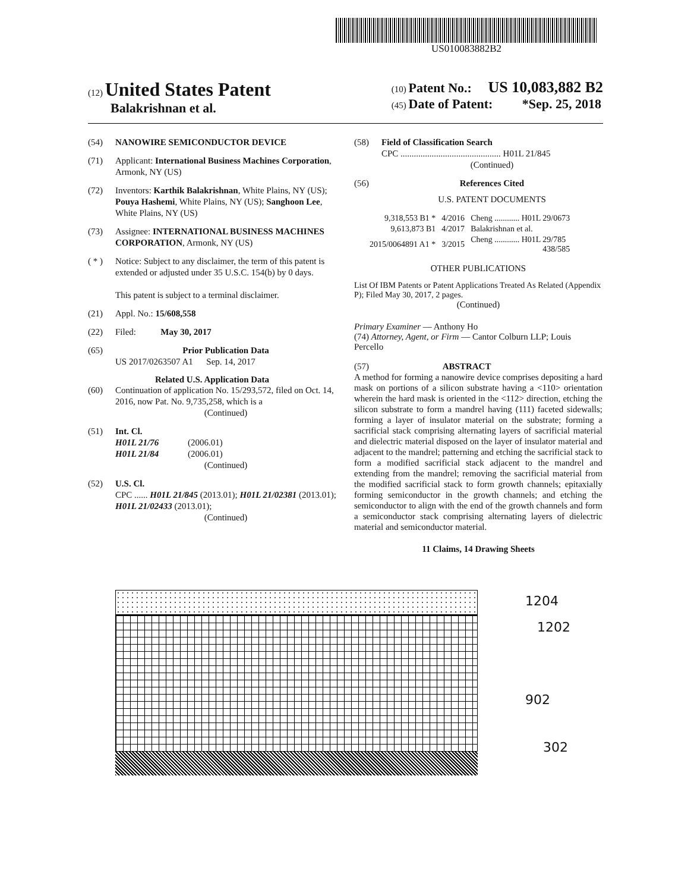US010083882B2
(12) United States Patent
Balakrishnan et al.
(10) Patent No.: US 10,083,882 B2
(45) Date of Patent: *Sep. 25, 2018
(54) NANOWIRE SEMICONDUCTOR DEVICE
(71) Applicant: International Business Machines Corporation, Armonk, NY (US)
(72) Inventors: Karthik Balakrishnan, White Plains, NY (US); Pouya Hashemi, White Plains, NY (US); Sanghoon Lee, White Plains, NY (US)
(73) Assignee: INTERNATIONAL BUSINESS MACHINES CORPORATION, Armonk, NY (US)
( * ) Notice: Subject to any disclaimer, the term of this patent is extended or adjusted under 35 U.S.C. 154(b) by 0 days.
This patent is subject to a terminal disclaimer.
(21) Appl. No.: 15/608,558
(22) Filed: May 30, 2017
(65) Prior Publication Data
US 2017/0263507 A1 Sep. 14, 2017
Related U.S. Application Data
(60) Continuation of application No. 15/293,572, filed on Oct. 14, 2016, now Pat. No. 9,735,258, which is a
(Continued)
(51) Int. Cl.
H01L 21/76 (2006.01)
H01L 21/84 (2006.01)
(Continued)
(52) U.S. Cl.
CPC ...... H01L 21/845 (2013.01); H01L 21/02381 (2013.01); H01L 21/02433 (2013.01);
(Continued)
(58) Field of Classification Search
CPC ............................................. H01L 21/845
(Continued)
(56) References Cited
U.S. PATENT DOCUMENTS
| 9,318,553 B1 * | 4/2016 | Cheng ............ H01L 29/0673 |
| 9,613,873 B1 | 4/2017 | Balakrishnan et al. |
| 2015/0064891 A1 * | 3/2015 | Cheng ............ H01L 29/785 438/585 |
OTHER PUBLICATIONS
List Of IBM Patents or Patent Applications Treated As Related (Appendix P); Filed May 30, 2017, 2 pages.
(Continued)
Primary Examiner — Anthony Ho
(74) Attorney, Agent, or Firm — Cantor Colburn LLP; Louis Percello
(57) ABSTRACT
A method for forming a nanowire device comprises depositing a hard mask on portions of a silicon substrate having a <110> orientation wherein the hard mask is oriented in the <112> direction, etching the silicon substrate to form a mandrel having (111) faceted sidewalls; forming a layer of insulator material on the substrate; forming a sacrificial stack comprising alternating layers of sacrificial material and dielectric material disposed on the layer of insulator material and adjacent to the mandrel; patterning and etching the sacrificial stack to form a modified sacrificial stack adjacent to the mandrel and extending from the mandrel; removing the sacrificial material from the modified sacrificial stack to form growth channels; epitaxially forming semiconductor in the growth channels; and etching the semiconductor to align with the end of the growth channels and form a semiconductor stack comprising alternating layers of dielectric material and semiconductor material.
11 Claims, 14 Drawing Sheets
1204
1202
902
302